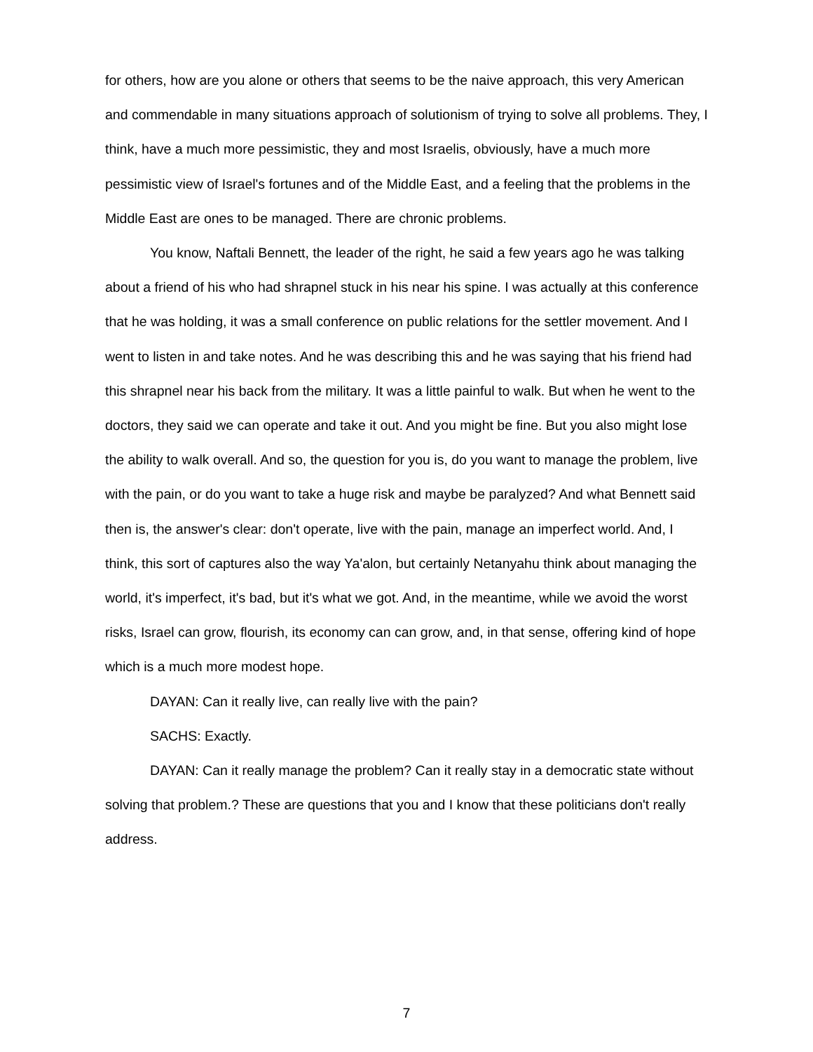for others, how are you alone or others that seems to be the naive approach, this very American and commendable in many situations approach of solutionism of trying to solve all problems. They, I think, have a much more pessimistic, they and most Israelis, obviously, have a much more pessimistic view of Israel's fortunes and of the Middle East, and a feeling that the problems in the Middle East are ones to be managed. There are chronic problems.
You know, Naftali Bennett, the leader of the right, he said a few years ago he was talking about a friend of his who had shrapnel stuck in his near his spine. I was actually at this conference that he was holding, it was a small conference on public relations for the settler movement. And I went to listen in and take notes. And he was describing this and he was saying that his friend had this shrapnel near his back from the military. It was a little painful to walk. But when he went to the doctors, they said we can operate and take it out. And you might be fine. But you also might lose the ability to walk overall. And so, the question for you is, do you want to manage the problem, live with the pain, or do you want to take a huge risk and maybe be paralyzed? And what Bennett said then is, the answer's clear: don't operate, live with the pain, manage an imperfect world. And, I think, this sort of captures also the way Ya'alon, but certainly Netanyahu think about managing the world, it's imperfect, it's bad, but it's what we got. And, in the meantime, while we avoid the worst risks, Israel can grow, flourish, its economy can can grow, and, in that sense, offering kind of hope which is a much more modest hope.
DAYAN: Can it really live, can really live with the pain?
SACHS: Exactly.
DAYAN: Can it really manage the problem? Can it really stay in a democratic state without solving that problem.? These are questions that you and I know that these politicians don't really address.
7